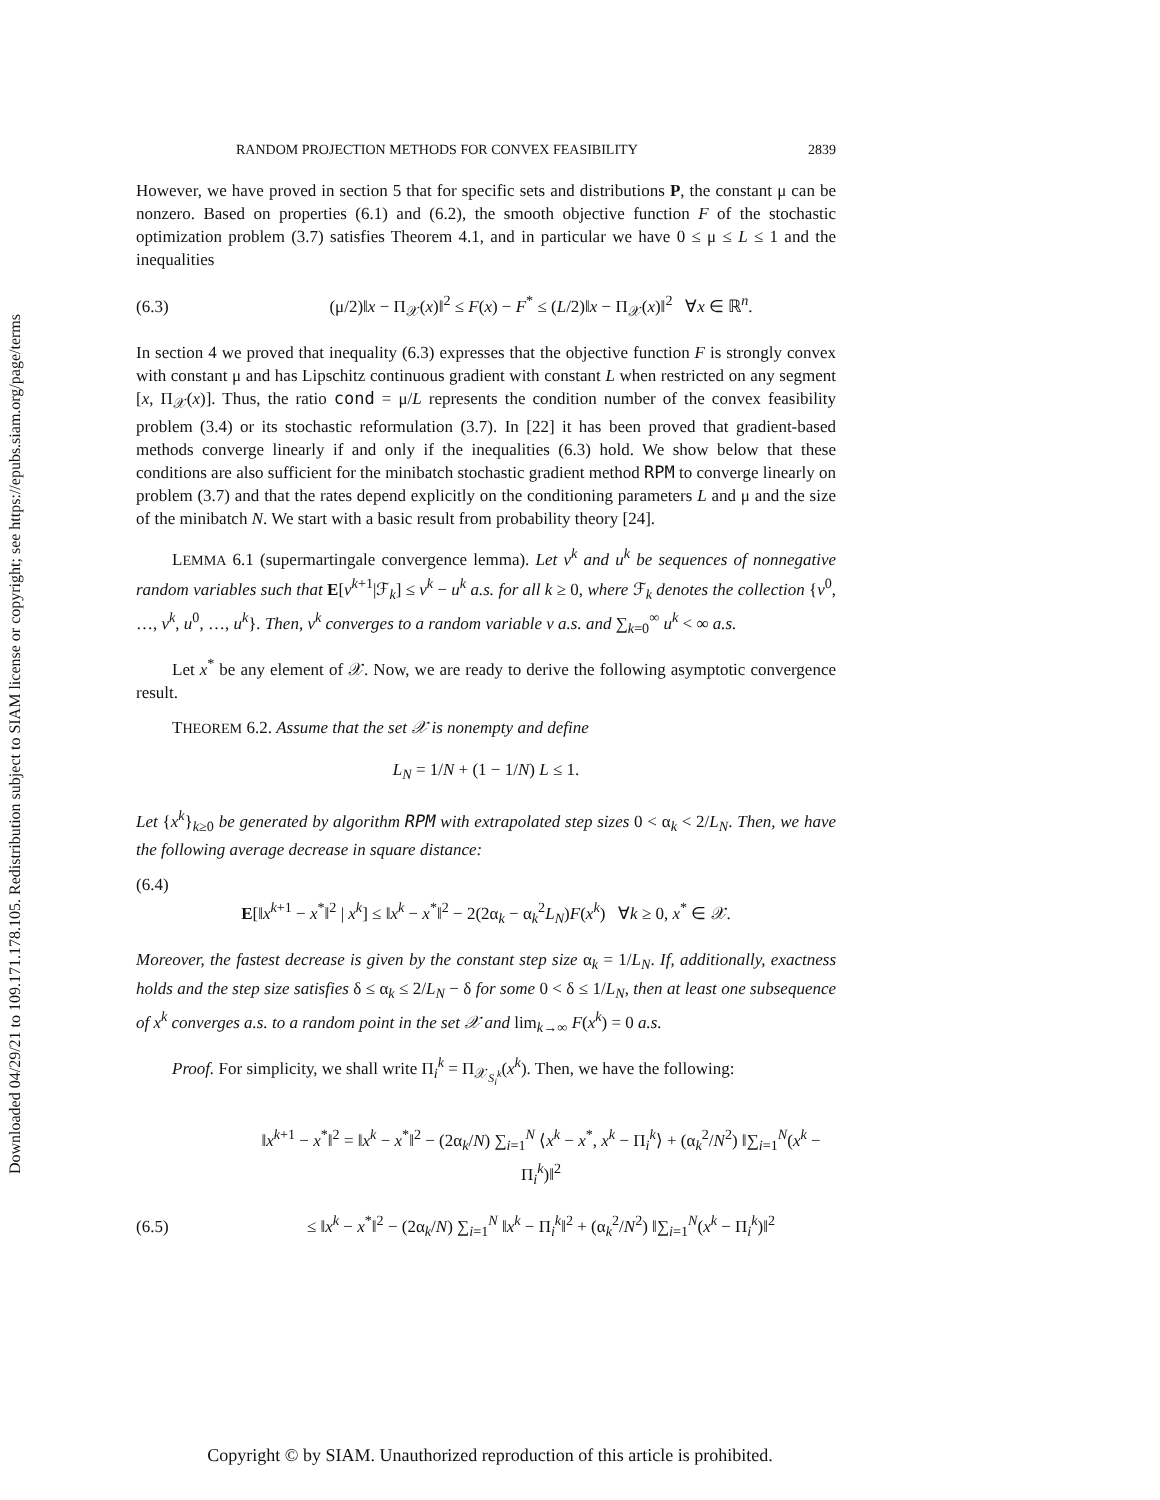Downloaded 04/29/21 to 109.171.178.105. Redistribution subject to SIAM license or copyright; see https://epubs.siam.org/page/terms
RANDOM PROJECTION METHODS FOR CONVEX FEASIBILITY 2839
However, we have proved in section 5 that for specific sets and distributions P, the constant μ can be nonzero. Based on properties (6.1) and (6.2), the smooth objective function F of the stochastic optimization problem (3.7) satisfies Theorem 4.1, and in particular we have 0 ≤ μ ≤ L ≤ 1 and the inequalities
(6.3) (μ/2)‖x − Π<sub>𝒳</sub>(x)‖<sup>2</sup> ≤ F(x) − F<sup>*</sup> ≤ (L/2)‖x − Π<sub>𝒳</sub>(x)‖<sup>2</sup> ∀x ∈ ℝ<sup>n</sup>.
In section 4 we proved that inequality (6.3) expresses that the objective function F is strongly convex with constant μ and has Lipschitz continuous gradient with constant L when restricted on any segment [x, Π<sub>𝒳</sub>(x)]. Thus, the ratio cond = μ/L represents the condition number of the convex feasibility problem (3.4) or its stochastic reformulation (3.7). In [22] it has been proved that gradient-based methods converge linearly if and only if the inequalities (6.3) hold. We show below that these conditions are also sufficient for the minibatch stochastic gradient method RPM to converge linearly on problem (3.7) and that the rates depend explicitly on the conditioning parameters L and μ and the size of the minibatch N. We start with a basic result from probability theory [24].
LEMMA 6.1 (supermartingale convergence lemma). Let v<sup>k</sup> and u<sup>k</sup> be sequences of nonnegative random variables such that E[v<sup>k+1</sup>|ℱ<sub>k</sub>] ≤ v<sup>k</sup> − u<sup>k</sup> a.s. for all k ≥ 0, where ℱ<sub>k</sub> denotes the collection {v<sup>0</sup>, …, v<sup>k</sup>, u<sup>0</sup>, …, u<sup>k</sup>}. Then, v<sup>k</sup> converges to a random variable v a.s. and ∑<sub>k=0</sub><sup>∞</sup> u<sup>k</sup> < ∞ a.s.
Let x<sup>*</sup> be any element of 𝒳. Now, we are ready to derive the following asymptotic convergence result.
THEOREM 6.2. Assume that the set 𝒳 is nonempty and define
L<sub>N</sub> = 1/N + (1 − 1/N) L ≤ 1.
Let {x<sup>k</sup>}<sub>k≥0</sub> be generated by algorithm RPM with extrapolated step sizes 0 < α<sub>k</sub> < 2/L<sub>N</sub>. Then, we have the following average decrease in square distance:
(6.4)
E[‖x<sup>k+1</sup> − x<sup>*</sup>‖<sup>2</sup> | x<sup>k</sup>] ≤ ‖x<sup>k</sup> − x<sup>*</sup>‖<sup>2</sup> − 2(2α<sub>k</sub> − α<sub>k</sub><sup>2</sup>L<sub>N</sub>)F(x<sup>k</sup>) ∀k ≥ 0, x<sup>*</sup> ∈ 𝒳.
Moreover, the fastest decrease is given by the constant step size α<sub>k</sub> = 1/L<sub>N</sub>. If, additionally, exactness holds and the step size satisfies δ ≤ α<sub>k</sub> ≤ 2/L<sub>N</sub> − δ for some 0 < δ ≤ 1/L<sub>N</sub>, then at least one subsequence of x<sup>k</sup> converges a.s. to a random point in the set 𝒳 and lim<sub>k→∞</sub> F(x<sup>k</sup>) = 0 a.s.
Proof. For simplicity, we shall write Π<sub>i</sub><sup>k</sup> = Π<sub>𝒳<sub>S<sub>i</sub><sup>k</sup></sub></sub>(x<sup>k</sup>). Then, we have the following:
‖x<sup>k+1</sup> − x<sup>*</sup>‖<sup>2</sup> = ‖x<sup>k</sup> − x<sup>*</sup>‖<sup>2</sup> − (2α<sub>k</sub>/N) ∑<sub>i=1</sub><sup>N</sup> ⟨x<sup>k</sup> − x<sup>*</sup>, x<sup>k</sup> − Π<sub>i</sub><sup>k</sup>⟩ + (α<sub>k</sub><sup>2</sup>/N<sup>2</sup>) ‖∑<sub>i=1</sub><sup>N</sup>(x<sup>k</sup> − Π<sub>i</sub><sup>k</sup>)‖<sup>2</sup>
(6.5) ≤ ‖x<sup>k</sup> − x<sup>*</sup>‖<sup>2</sup> − (2α<sub>k</sub>/N) ∑<sub>i=1</sub><sup>N</sup> ‖x<sup>k</sup> − Π<sub>i</sub><sup>k</sup>‖<sup>2</sup> + (α<sub>k</sub><sup>2</sup>/N<sup>2</sup>) ‖∑<sub>i=1</sub><sup>N</sup>(x<sup>k</sup> − Π<sub>i</sub><sup>k</sup>)‖<sup>2</sup>
Copyright © by SIAM. Unauthorized reproduction of this article is prohibited.